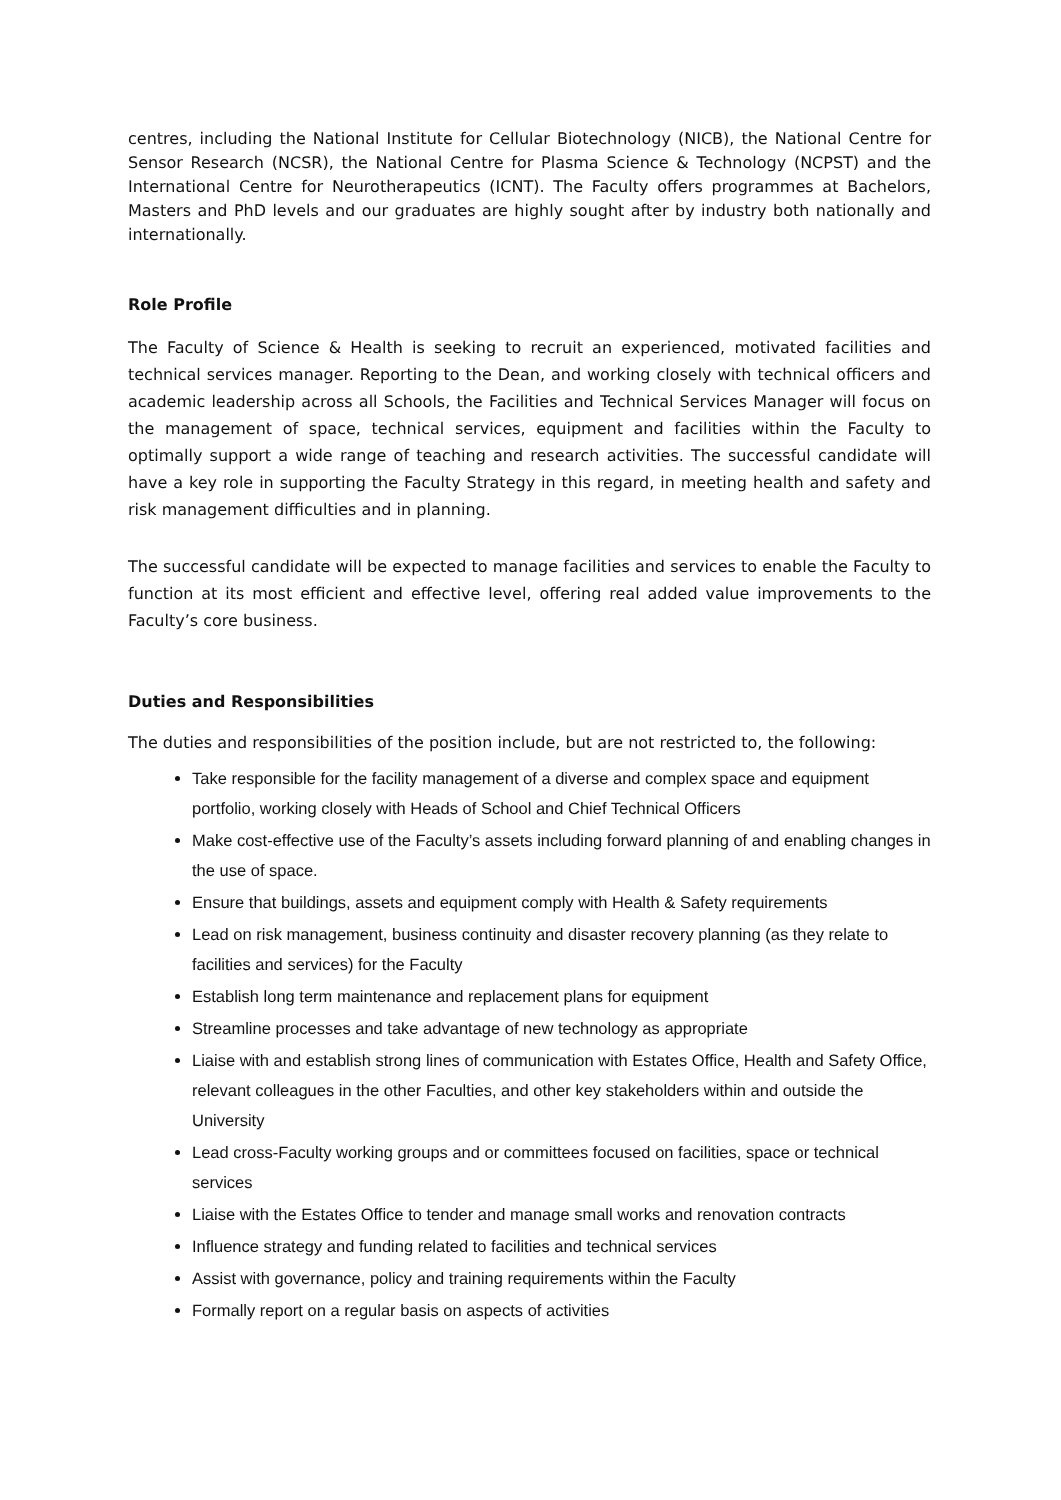centres, including the National Institute for Cellular Biotechnology (NICB), the National Centre for Sensor Research (NCSR), the National Centre for Plasma Science & Technology (NCPST) and the International Centre for Neurotherapeutics (ICNT). The Faculty offers programmes at Bachelors, Masters and PhD levels and our graduates are highly sought after by industry both nationally and internationally.
Role Profile
The Faculty of Science & Health is seeking to recruit an experienced, motivated facilities and technical services manager. Reporting to the Dean, and working closely with technical officers and academic leadership across all Schools, the Facilities and Technical Services Manager will focus on the management of space, technical services, equipment and facilities within the Faculty to optimally support a wide range of teaching and research activities. The successful candidate will have a key role in supporting the Faculty Strategy in this regard, in meeting health and safety and risk management difficulties and in planning.
The successful candidate will be expected to manage facilities and services to enable the Faculty to function at its most efficient and effective level, offering real added value improvements to the Faculty’s core business.
Duties and Responsibilities
The duties and responsibilities of the position include, but are not restricted to, the following:
Take responsible for the facility management of a diverse and complex space and equipment portfolio, working closely with Heads of School and Chief Technical Officers
Make cost-effective use of the Faculty’s assets including forward planning of and enabling changes in the use of space.
Ensure that buildings, assets and equipment comply with Health & Safety requirements
Lead on risk management, business continuity and disaster recovery planning (as they relate to facilities and services) for the Faculty
Establish long term maintenance and replacement plans for equipment
Streamline processes and take advantage of new technology as appropriate
Liaise with and establish strong lines of communication with Estates Office, Health and Safety Office, relevant colleagues in the other Faculties, and other key stakeholders within and outside the University
Lead cross-Faculty working groups and or committees focused on facilities, space or technical services
Liaise with the Estates Office to tender and manage small works and renovation contracts
Influence strategy and funding related to facilities and technical services
Assist with governance, policy and training requirements within the Faculty
Formally report on a regular basis on aspects of activities